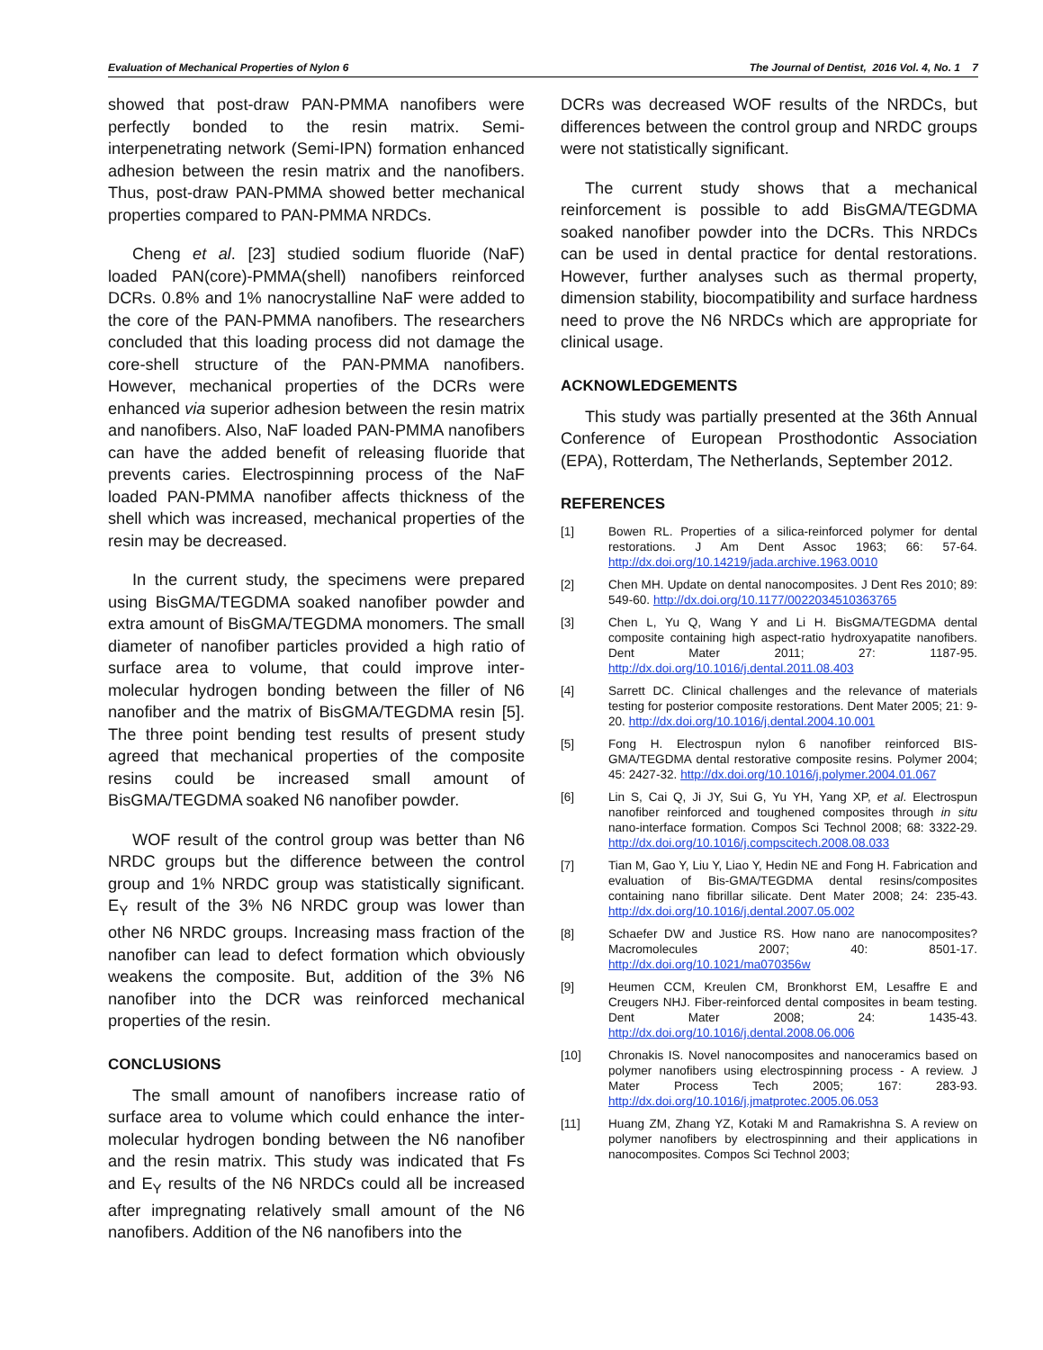Evaluation of Mechanical Properties of Nylon 6 The Journal of Dentist, 2016 Vol. 4, No. 1 7
showed that post-draw PAN-PMMA nanofibers were perfectly bonded to the resin matrix. Semi-interpenetrating network (Semi-IPN) formation enhanced adhesion between the resin matrix and the nanofibers. Thus, post-draw PAN-PMMA showed better mechanical properties compared to PAN-PMMA NRDCs.
Cheng et al. [23] studied sodium fluoride (NaF) loaded PAN(core)-PMMA(shell) nanofibers reinforced DCRs. 0.8% and 1% nanocrystalline NaF were added to the core of the PAN-PMMA nanofibers. The researchers concluded that this loading process did not damage the core-shell structure of the PAN-PMMA nanofibers. However, mechanical properties of the DCRs were enhanced via superior adhesion between the resin matrix and nanofibers. Also, NaF loaded PAN-PMMA nanofibers can have the added benefit of releasing fluoride that prevents caries. Electrospinning process of the NaF loaded PAN-PMMA nanofiber affects thickness of the shell which was increased, mechanical properties of the resin may be decreased.
In the current study, the specimens were prepared using BisGMA/TEGDMA soaked nanofiber powder and extra amount of BisGMA/TEGDMA monomers. The small diameter of nanofiber particles provided a high ratio of surface area to volume, that could improve inter-molecular hydrogen bonding between the filler of N6 nanofiber and the matrix of BisGMA/TEGDMA resin [5]. The three point bending test results of present study agreed that mechanical properties of the composite resins could be increased small amount of BisGMA/TEGDMA soaked N6 nanofiber powder.
WOF result of the control group was better than N6 NRDC groups but the difference between the control group and 1% NRDC group was statistically significant. E<sub>Y</sub> result of the 3% N6 NRDC group was lower than other N6 NRDC groups. Increasing mass fraction of the nanofiber can lead to defect formation which obviously weakens the composite. But, addition of the 3% N6 nanofiber into the DCR was reinforced mechanical properties of the resin.
CONCLUSIONS
The small amount of nanofibers increase ratio of surface area to volume which could enhance the inter-molecular hydrogen bonding between the N6 nanofiber and the resin matrix. This study was indicated that Fs and E<sub>Y</sub> results of the N6 NRDCs could all be increased after impregnating relatively small amount of the N6 nanofibers. Addition of the N6 nanofibers into the
DCRs was decreased WOF results of the NRDCs, but differences between the control group and NRDC groups were not statistically significant.
The current study shows that a mechanical reinforcement is possible to add BisGMA/TEGDMA soaked nanofiber powder into the DCRs. This NRDCs can be used in dental practice for dental restorations. However, further analyses such as thermal property, dimension stability, biocompatibility and surface hardness need to prove the N6 NRDCs which are appropriate for clinical usage.
ACKNOWLEDGEMENTS
This study was partially presented at the 36th Annual Conference of European Prosthodontic Association (EPA), Rotterdam, The Netherlands, September 2012.
REFERENCES
[1] Bowen RL. Properties of a silica-reinforced polymer for dental restorations. J Am Dent Assoc 1963; 66: 57-64. http://dx.doi.org/10.14219/jada.archive.1963.0010
[2] Chen MH. Update on dental nanocomposites. J Dent Res 2010; 89: 549-60. http://dx.doi.org/10.1177/0022034510363765
[3] Chen L, Yu Q, Wang Y and Li H. BisGMA/TEGDMA dental composite containing high aspect-ratio hydroxyapatite nanofibers. Dent Mater 2011; 27: 1187-95. http://dx.doi.org/10.1016/j.dental.2011.08.403
[4] Sarrett DC. Clinical challenges and the relevance of materials testing for posterior composite restorations. Dent Mater 2005; 21: 9-20. http://dx.doi.org/10.1016/j.dental.2004.10.001
[5] Fong H. Electrospun nylon 6 nanofiber reinforced BIS-GMA/TEGDMA dental restorative composite resins. Polymer 2004; 45: 2427-32. http://dx.doi.org/10.1016/j.polymer.2004.01.067
[6] Lin S, Cai Q, Ji JY, Sui G, Yu YH, Yang XP, et al. Electrospun nanofiber reinforced and toughened composites through in situ nano-interface formation. Compos Sci Technol 2008; 68: 3322-29. http://dx.doi.org/10.1016/j.compscitech.2008.08.033
[7] Tian M, Gao Y, Liu Y, Liao Y, Hedin NE and Fong H. Fabrication and evaluation of Bis-GMA/TEGDMA dental resins/composites containing nano fibrillar silicate. Dent Mater 2008; 24: 235-43. http://dx.doi.org/10.1016/j.dental.2007.05.002
[8] Schaefer DW and Justice RS. How nano are nanocomposites? Macromolecules 2007; 40: 8501-17. http://dx.doi.org/10.1021/ma070356w
[9] Heumen CCM, Kreulen CM, Bronkhorst EM, Lesaffre E and Creugers NHJ. Fiber-reinforced dental composites in beam testing. Dent Mater 2008; 24: 1435-43. http://dx.doi.org/10.1016/j.dental.2008.06.006
[10] Chronakis IS. Novel nanocomposites and nanoceramics based on polymer nanofibers using electrospinning process - A review. J Mater Process Tech 2005; 167: 283-93. http://dx.doi.org/10.1016/j.jmatprotec.2005.06.053
[11] Huang ZM, Zhang YZ, Kotaki M and Ramakrishna S. A review on polymer nanofibers by electrospinning and their applications in nanocomposites. Compos Sci Technol 2003;